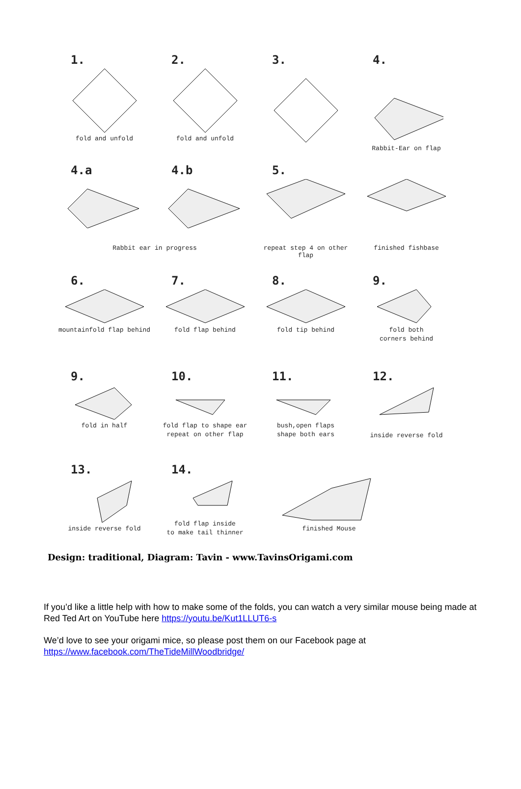1.
fold and unfold
2.
fold and unfold
3. 4.
Rabbit-Ear on flap
4.a 4.b 5.
Rabbit ear in progress repeat step 4 on other flap
finished fishbase
6.
mountainfold flap behind
7.
fold flap behind
8.
fold tip behind
9.
fold both
corners behind
9.
fold in half
10.
fold flap to shape ear
repeat on other flap
11.
bush,open flaps
shape both ears
12.
inside reverse fold
13.
inside reverse fold
14.
fold flap inside
to make tail thinner
finished Mouse
Design: traditional, Diagram: Tavin - www.TavinsOrigami.com
If you’d like a little help with how to make some of the folds, you can watch a very similar mouse being made at Red Ted Art on YouTube here https://youtu.be/Kut1LLUT6-s
We’d love to see your origami mice, so please post them on our Facebook page at https://www.facebook.com/TheTideMillWoodbridge/